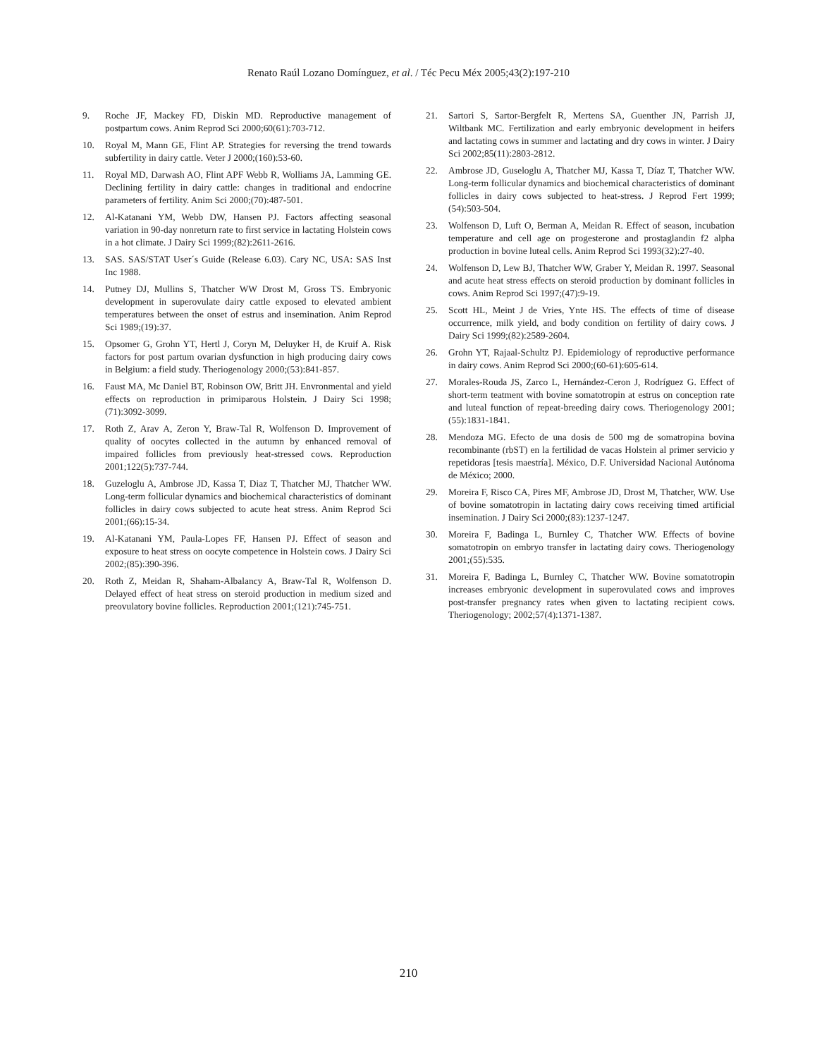Renato Raúl Lozano Domínguez, et al. / Téc Pecu Méx 2005;43(2):197-210
9. Roche JF, Mackey FD, Diskin MD. Reproductive management of postpartum cows. Anim Reprod Sci 2000;60(61):703-712.
10. Royal M, Mann GE, Flint AP. Strategies for reversing the trend towards subfertility in dairy cattle. Veter J 2000;(160):53-60.
11. Royal MD, Darwash AO, Flint APF Webb R, Wolliams JA, Lamming GE. Declining fertility in dairy cattle: changes in traditional and endocrine parameters of fertility. Anim Sci 2000;(70):487-501.
12. Al-Katanani YM, Webb DW, Hansen PJ. Factors affecting seasonal variation in 90-day nonreturn rate to first service in lactating Holstein cows in a hot climate. J Dairy Sci 1999;(82):2611-2616.
13. SAS. SAS/STAT User´s Guide (Release 6.03). Cary NC, USA: SAS Inst Inc 1988.
14. Putney DJ, Mullins S, Thatcher WW Drost M, Gross TS. Embryonic development in superovulate dairy cattle exposed to elevated ambient temperatures between the onset of estrus and insemination. Anim Reprod Sci 1989;(19):37.
15. Opsomer G, Grohn YT, Hertl J, Coryn M, Deluyker H, de Kruif A. Risk factors for post partum ovarian dysfunction in high producing dairy cows in Belgium: a field study. Theriogenology 2000;(53):841-857.
16. Faust MA, Mc Daniel BT, Robinson OW, Britt JH. Envronmental and yield effects on reproduction in primiparous Holstein. J Dairy Sci 1998;(71):3092-3099.
17. Roth Z, Arav A, Zeron Y, Braw-Tal R, Wolfenson D. Improvement of quality of oocytes collected in the autumn by enhanced removal of impaired follicles from previously heat-stressed cows. Reproduction 2001;122(5):737-744.
18. Guzeloglu A, Ambrose JD, Kassa T, Diaz T, Thatcher MJ, Thatcher WW. Long-term follicular dynamics and biochemical characteristics of dominant follicles in dairy cows subjected to acute heat stress. Anim Reprod Sci 2001;(66):15-34.
19. Al-Katanani YM, Paula-Lopes FF, Hansen PJ. Effect of season and exposure to heat stress on oocyte competence in Holstein cows. J Dairy Sci 2002;(85):390-396.
20. Roth Z, Meidan R, Shaham-Albalancy A, Braw-Tal R, Wolfenson D. Delayed effect of heat stress on steroid production in medium sized and preovulatory bovine follicles. Reproduction 2001;(121):745-751.
21. Sartori S, Sartor-Bergfelt R, Mertens SA, Guenther JN, Parrish JJ, Wiltbank MC. Fertilization and early embryonic development in heifers and lactating cows in summer and lactating and dry cows in winter. J Dairy Sci 2002;85(11):2803-2812.
22. Ambrose JD, Guseloglu A, Thatcher MJ, Kassa T, Díaz T, Thatcher WW. Long-term follicular dynamics and biochemical characteristics of dominant follicles in dairy cows subjected to heat-stress. J Reprod Fert 1999;(54):503-504.
23. Wolfenson D, Luft O, Berman A, Meidan R. Effect of season, incubation temperature and cell age on progesterone and prostaglandin f2 alpha production in bovine luteal cells. Anim Reprod Sci 1993(32):27-40.
24. Wolfenson D, Lew BJ, Thatcher WW, Graber Y, Meidan R. 1997. Seasonal and acute heat stress effects on steroid production by dominant follicles in cows. Anim Reprod Sci 1997;(47):9-19.
25. Scott HL, Meint J de Vries, Ynte HS. The effects of time of disease occurrence, milk yield, and body condition on fertility of dairy cows. J Dairy Sci 1999;(82):2589-2604.
26. Grohn YT, Rajaal-Schultz PJ. Epidemiology of reproductive performance in dairy cows. Anim Reprod Sci 2000;(60-61):605-614.
27. Morales-Rouda JS, Zarco L, Hernández-Ceron J, Rodríguez G. Effect of short-term teatment with bovine somatotropin at estrus on conception rate and luteal function of repeat-breeding dairy cows. Theriogenology 2001;(55):1831-1841.
28. Mendoza MG. Efecto de una dosis de 500 mg de somatropina bovina recombinante (rbST) en la fertilidad de vacas Holstein al primer servicio y repetidoras [tesis maestría]. México, D.F. Universidad Nacional Autónoma de México; 2000.
29. Moreira F, Risco CA, Pires MF, Ambrose JD, Drost M, Thatcher, WW. Use of bovine somatotropin in lactating dairy cows receiving timed artificial insemination. J Dairy Sci 2000;(83):1237-1247.
30. Moreira F, Badinga L, Burnley C, Thatcher WW. Effects of bovine somatotropin on embryo transfer in lactating dairy cows. Theriogenology 2001;(55):535.
31. Moreira F, Badinga L, Burnley C, Thatcher WW. Bovine somatotropin increases embryonic development in superovulated cows and improves post-transfer pregnancy rates when given to lactating recipient cows. Theriogenology; 2002;57(4):1371-1387.
210